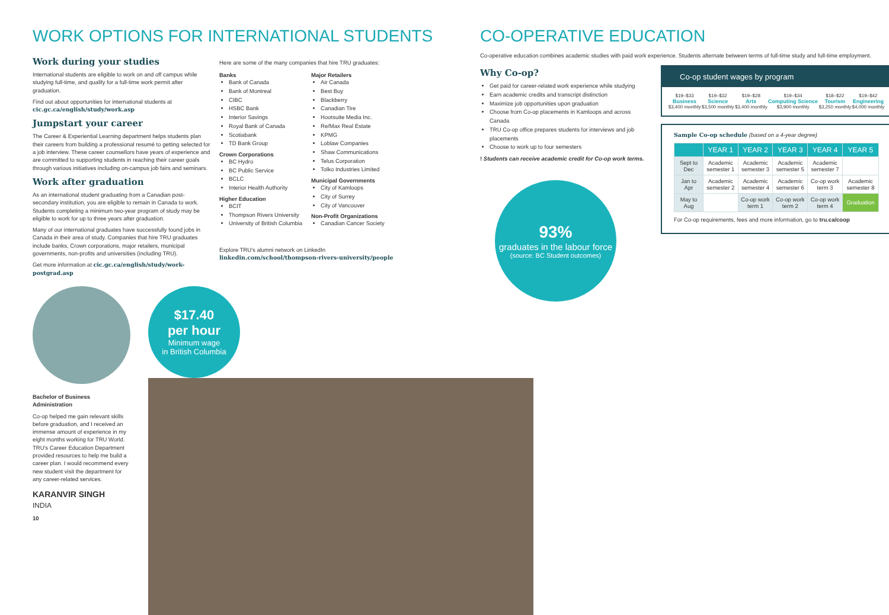WORK OPTIONS FOR INTERNATIONAL STUDENTS
Work during your studies
International students are eligible to work on and off campus while studying full-time, and qualify for a full-time work permit after graduation.
Find out about opportunities for international students at cic.gc.ca/english/study/work.asp
Jumpstart your career
The Career & Experiential Learning department helps students plan their careers from building a professional resumé to getting selected for a job interview. These career counsellors have years of experience and are committed to supporting students in reaching their career goals through various initiatives including on-campus job fairs and seminars.
Work after graduation
As an international student graduating from a Canadian post-secondary institution, you are eligible to remain in Canada to work. Students completing a minimum two-year program of study may be eligible to work for up to three years after graduation.
Many of our international graduates have successfully found jobs in Canada in their area of study. Companies that hire TRU graduates include banks, Crown corporations, major retailers, municipal governments, non-profits and universities (including TRU).
Get more information at cic.gc.ca/english/study/work-postgrad.asp
Here are some of the many companies that hire TRU graduates:
Banks
Bank of Canada
Bank of Montreal
CIBC
HSBC Bank
Interior Savings
Royal Bank of Canada
Scotiabank
TD Bank Group
Crown Corporations
BC Hydro
BC Public Service
BCLC
Interior Health Authority
Higher Education
BCIT
Thompson Rivers University
University of British Columbia
Major Retailers
Air Canada
Best Buy
Blackberry
Canadian Tire
Hootsuite Media Inc.
Re/Max Real Estate
KPMG
Loblaw Companies
Shaw Communications
Telus Corporation
Tolko Industries Limited
Municipal Governments
City of Kamloops
City of Surrey
City of Vancouver
Non-Profit Organizations
Canadian Cancer Society
Explore TRU's alumni network on LinkedIn
linkedin.com/school/thompson-rivers-university/people
Bachelor of Business Administration
Co-op helped me gain relevant skills before graduation, and I received an immense amount of experience in my eight months working for TRU World. TRU's Career Education Department provided resources to help me build a career plan. I would recommend every new student visit the department for any career-related services.
KARANVIR SINGH
INDIA
10
$17.40
per hour
Minimum wage
in British Columbia
CO-OPERATIVE EDUCATION
Co-operative education combines academic studies with paid work experience. Students alternate between terms of full-time study and full-time employment.
Why Co-op?
Get paid for career-related work experience while studying
Earn academic credits and transcript distinction
Maximize job opportunities upon graduation
Choose from Co-op placements in Kamloops and across Canada
TRU Co-op office prepares students for interviews and job placements
Choose to work up to four semesters
! Students can receive academic credit for Co-op work terms.
93%
graduates in the labour force
(source: BC Student outcomes)
Co-op student wages by program
$19–$33
Business
$3,400 monthly
$19–$32
Science
$3,500 monthly
$19–$28
Arts
$3,400 monthly
$19–$34
Computing Science
$3,900 monthly
$18–$22
Tourism
$3,250 monthly
$19–$42
Engineering
$4,000 monthly
Sample Co-op schedule (based on a 4-year degree)
| | YEAR 1 | YEAR 2 | YEAR 3 | YEAR 4 | YEAR 5 |
| --- | --- | --- | --- | --- | --- |
| Sept to Dec | Academic semester 1 | Academic semester 3 | Academic semester 5 | Academic semester 7 | |
| Jan to Apr | Academic semester 2 | Academic semester 4 | Academic semester 6 | Co-op work term 3 | Academic semester 8 |
| May to Aug | | Co-op work term 1 | Co-op work term 2 | Co-op work term 4 | Graduation |
For Co-op requirements, fees and more information, go to tru.ca/coop